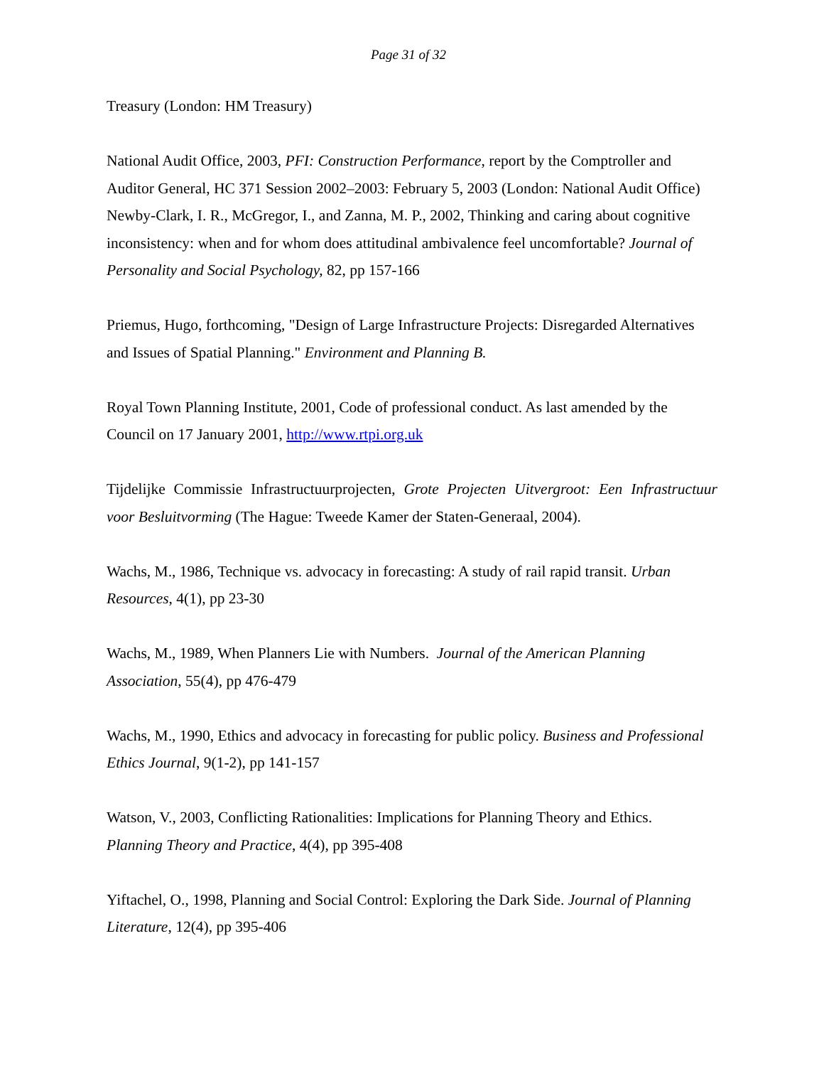Page 31 of 32
Treasury (London: HM Treasury)
National Audit Office, 2003, PFI: Construction Performance, report by the Comptroller and Auditor General, HC 371 Session 2002–2003: February 5, 2003 (London: National Audit Office)
Newby-Clark, I. R., McGregor, I., and Zanna, M. P., 2002, Thinking and caring about cognitive inconsistency: when and for whom does attitudinal ambivalence feel uncomfortable? Journal of Personality and Social Psychology, 82, pp 157-166
Priemus, Hugo, forthcoming, "Design of Large Infrastructure Projects: Disregarded Alternatives and Issues of Spatial Planning." Environment and Planning B.
Royal Town Planning Institute, 2001, Code of professional conduct. As last amended by the Council on 17 January 2001, http://www.rtpi.org.uk
Tijdelijke Commissie Infrastructuurprojecten, Grote Projecten Uitvergroot: Een Infrastructuur voor Besluitvorming (The Hague: Tweede Kamer der Staten-Generaal, 2004).
Wachs, M., 1986, Technique vs. advocacy in forecasting: A study of rail rapid transit. Urban Resources, 4(1), pp 23-30
Wachs, M., 1989, When Planners Lie with Numbers. Journal of the American Planning Association, 55(4), pp 476-479
Wachs, M., 1990, Ethics and advocacy in forecasting for public policy. Business and Professional Ethics Journal, 9(1-2), pp 141-157
Watson, V., 2003, Conflicting Rationalities: Implications for Planning Theory and Ethics. Planning Theory and Practice, 4(4), pp 395-408
Yiftachel, O., 1998, Planning and Social Control: Exploring the Dark Side. Journal of Planning Literature, 12(4), pp 395-406